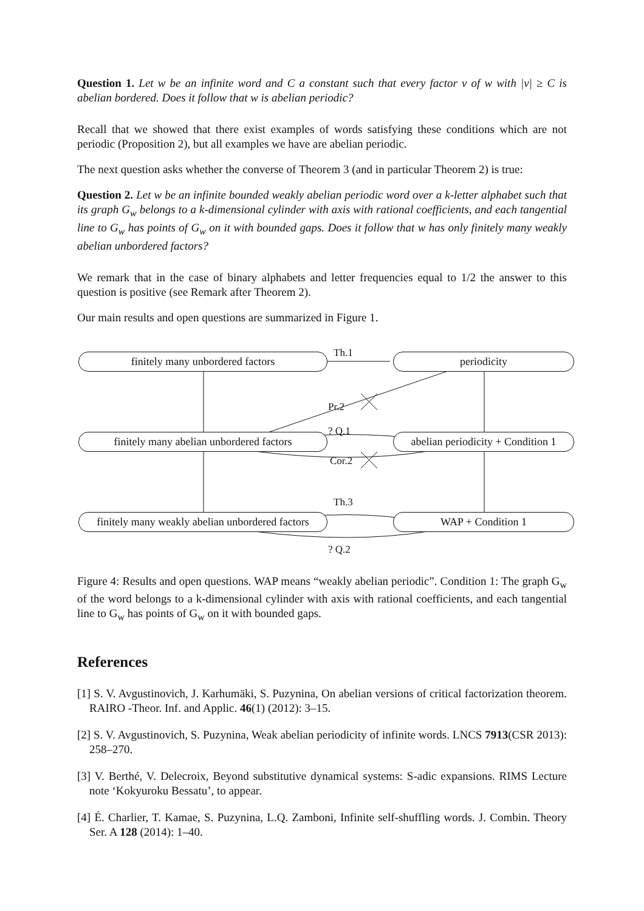Question 1. Let w be an infinite word and C a constant such that every factor v of w with |v| ≥ C is abelian bordered. Does it follow that w is abelian periodic?
Recall that we showed that there exist examples of words satisfying these conditions which are not periodic (Proposition 2), but all examples we have are abelian periodic.
The next question asks whether the converse of Theorem 3 (and in particular Theorem 2) is true:
Question 2. Let w be an infinite bounded weakly abelian periodic word over a k-letter alphabet such that its graph G<sub>w</sub> belongs to a k-dimensional cylinder with axis with rational coefficients, and each tangential line to G<sub>w</sub> has points of G<sub>w</sub> on it with bounded gaps. Does it follow that w has only finitely many weakly abelian unbordered factors?
We remark that in the case of binary alphabets and letter frequencies equal to 1/2 the answer to this question is positive (see Remark after Theorem 2).
Our main results and open questions are summarized in Figure 1.
finitely many unbordered factors periodicity
Th.1
Pr.2
? Q.1
finitely many abelian unbordered factors
abelian periodicity + Condition 1
Cor.2
Th.3
finitely many weakly abelian unbordered factors
WAP + Condition 1
? Q.2
Figure 4: Results and open questions. WAP means “weakly abelian periodic”. Condition 1: The graph G<sub>w</sub> of the word belongs to a k-dimensional cylinder with axis with rational coefficients, and each tangential line to G<sub>w</sub> has points of G<sub>w</sub> on it with bounded gaps.
References
[1] S. V. Avgustinovich, J. Karhumäki, S. Puzynina, On abelian versions of critical factorization theorem. RAIRO -Theor. Inf. and Applic. 46(1) (2012): 3–15.
[2] S. V. Avgustinovich, S. Puzynina, Weak abelian periodicity of infinite words. LNCS 7913(CSR 2013): 258–270.
[3] V. Berthé, V. Delecroix, Beyond substitutive dynamical systems: S-adic expansions. RIMS Lecture note ‘Kokyuroku Bessatu’, to appear.
[4] É. Charlier, T. Kamae, S. Puzynina, L.Q. Zamboni, Infinite self-shuffling words. J. Combin. Theory Ser. A 128 (2014): 1–40.